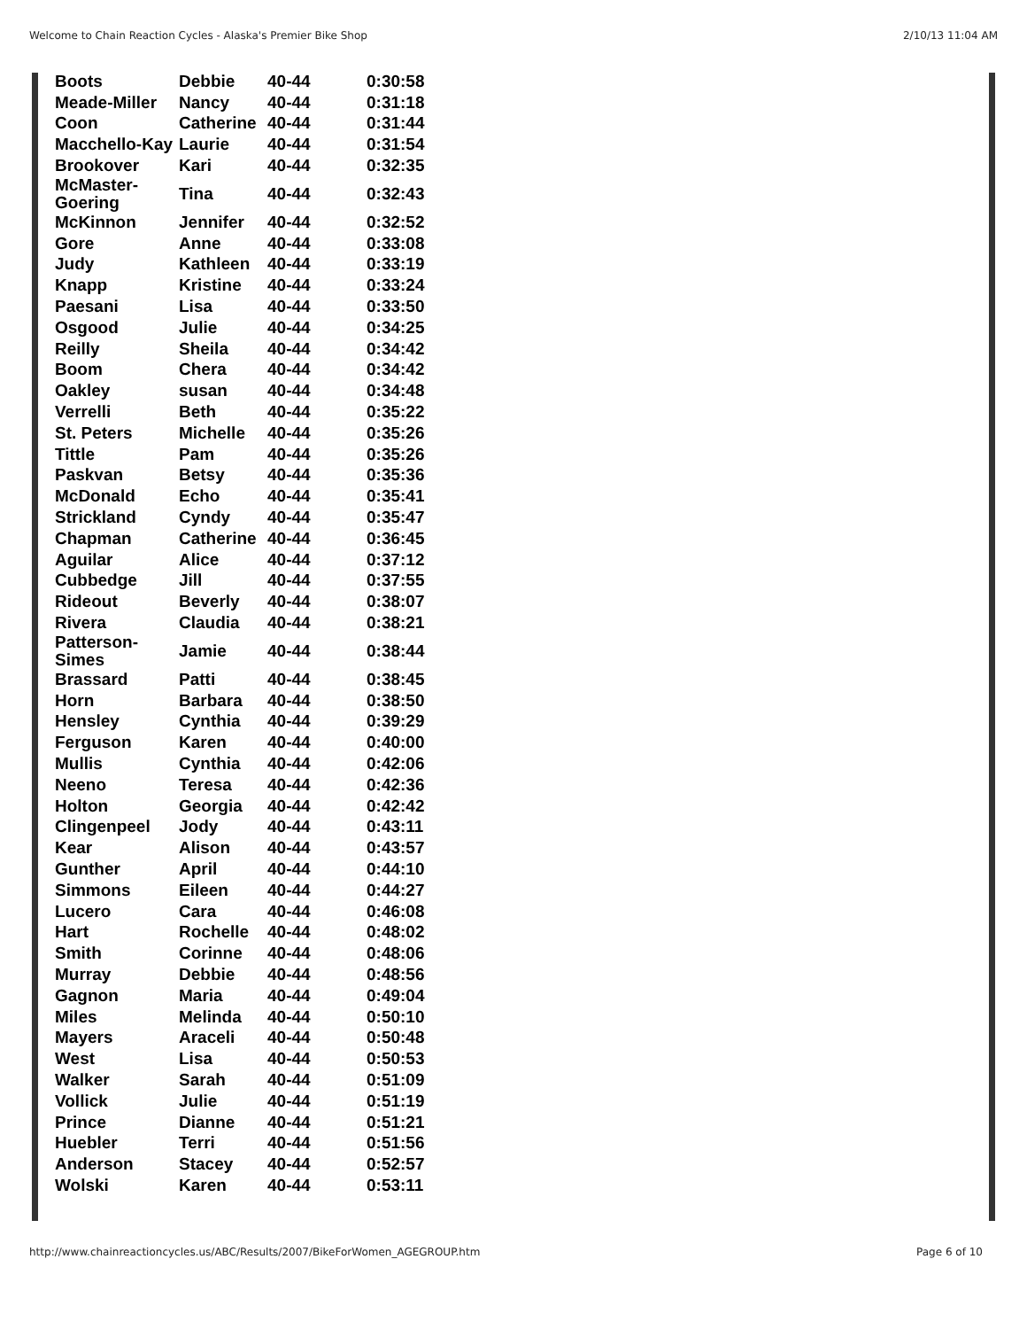Welcome to Chain Reaction Cycles - Alaska's Premier Bike Shop 2/10/13 11:04 AM
| Boots | Debbie | 40-44 | 0:30:58 |
| Meade-Miller | Nancy | 40-44 | 0:31:18 |
| Coon | Catherine | 40-44 | 0:31:44 |
| Macchello-Kay | Laurie | 40-44 | 0:31:54 |
| Brookover | Kari | 40-44 | 0:32:35 |
| McMaster- Goering | Tina | 40-44 | 0:32:43 |
| McKinnon | Jennifer | 40-44 | 0:32:52 |
| Gore | Anne | 40-44 | 0:33:08 |
| Judy | Kathleen | 40-44 | 0:33:19 |
| Knapp | Kristine | 40-44 | 0:33:24 |
| Paesani | Lisa | 40-44 | 0:33:50 |
| Osgood | Julie | 40-44 | 0:34:25 |
| Reilly | Sheila | 40-44 | 0:34:42 |
| Boom | Chera | 40-44 | 0:34:42 |
| Oakley | susan | 40-44 | 0:34:48 |
| Verrelli | Beth | 40-44 | 0:35:22 |
| St. Peters | Michelle | 40-44 | 0:35:26 |
| Tittle | Pam | 40-44 | 0:35:26 |
| Paskvan | Betsy | 40-44 | 0:35:36 |
| McDonald | Echo | 40-44 | 0:35:41 |
| Strickland | Cyndy | 40-44 | 0:35:47 |
| Chapman | Catherine | 40-44 | 0:36:45 |
| Aguilar | Alice | 40-44 | 0:37:12 |
| Cubbedge | Jill | 40-44 | 0:37:55 |
| Rideout | Beverly | 40-44 | 0:38:07 |
| Rivera | Claudia | 40-44 | 0:38:21 |
| Patterson- Simes | Jamie | 40-44 | 0:38:44 |
| Brassard | Patti | 40-44 | 0:38:45 |
| Horn | Barbara | 40-44 | 0:38:50 |
| Hensley | Cynthia | 40-44 | 0:39:29 |
| Ferguson | Karen | 40-44 | 0:40:00 |
| Mullis | Cynthia | 40-44 | 0:42:06 |
| Neeno | Teresa | 40-44 | 0:42:36 |
| Holton | Georgia | 40-44 | 0:42:42 |
| Clingenpeel | Jody | 40-44 | 0:43:11 |
| Kear | Alison | 40-44 | 0:43:57 |
| Gunther | April | 40-44 | 0:44:10 |
| Simmons | Eileen | 40-44 | 0:44:27 |
| Lucero | Cara | 40-44 | 0:46:08 |
| Hart | Rochelle | 40-44 | 0:48:02 |
| Smith | Corinne | 40-44 | 0:48:06 |
| Murray | Debbie | 40-44 | 0:48:56 |
| Gagnon | Maria | 40-44 | 0:49:04 |
| Miles | Melinda | 40-44 | 0:50:10 |
| Mayers | Araceli | 40-44 | 0:50:48 |
| West | Lisa | 40-44 | 0:50:53 |
| Walker | Sarah | 40-44 | 0:51:09 |
| Vollick | Julie | 40-44 | 0:51:19 |
| Prince | Dianne | 40-44 | 0:51:21 |
| Huebler | Terri | 40-44 | 0:51:56 |
| Anderson | Stacey | 40-44 | 0:52:57 |
| Wolski | Karen | 40-44 | 0:53:11 |
http://www.chainreactioncycles.us/ABC/Results/2007/BikeForWomen_AGEGROUP.htm Page 6 of 10